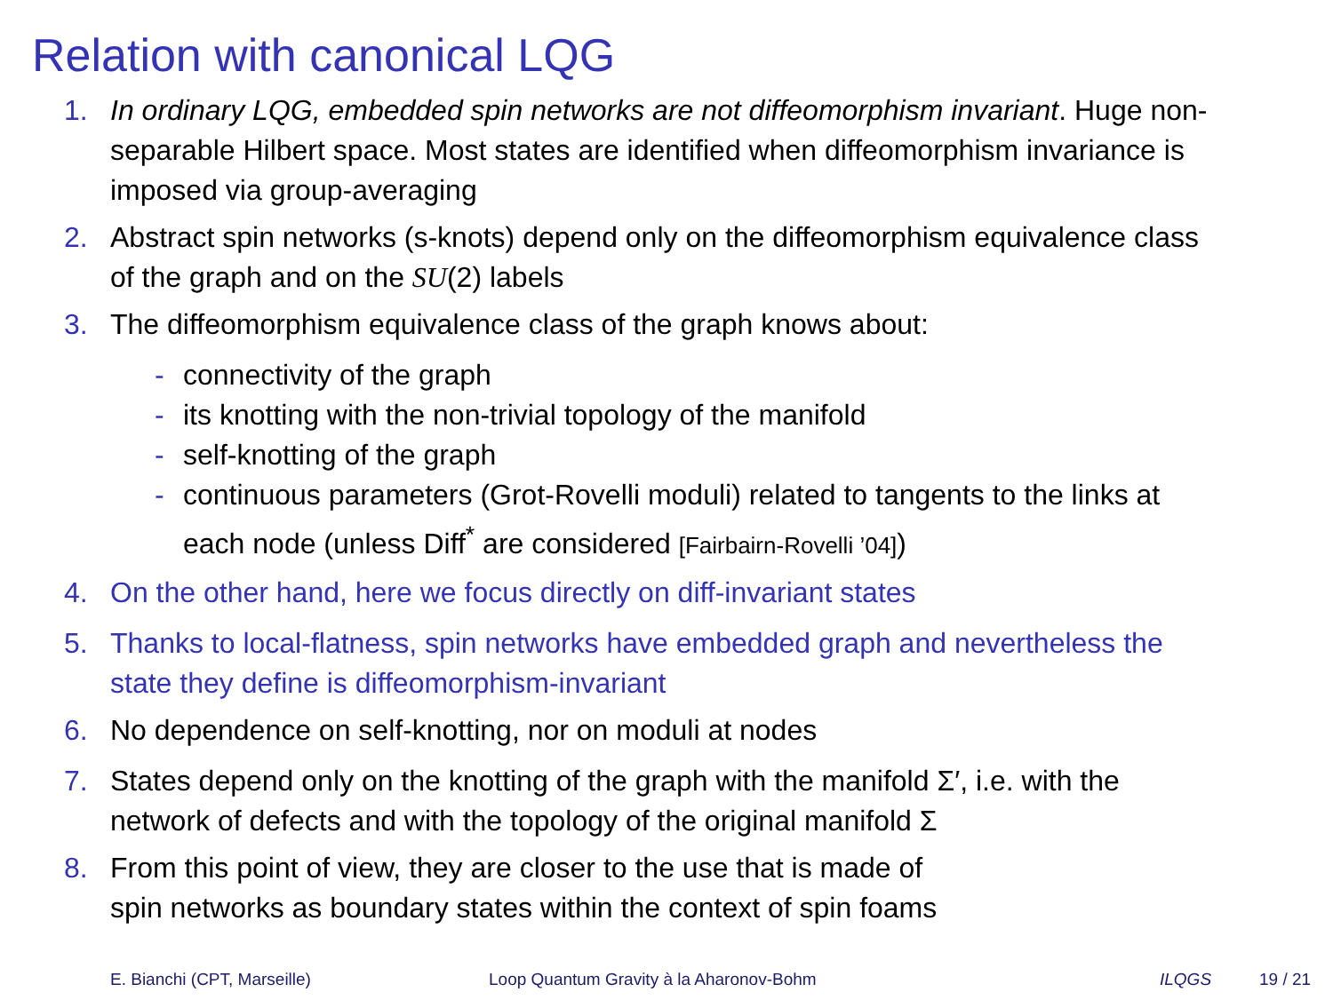Relation with canonical LQG
1. In ordinary LQG, embedded spin networks are not diffeomorphism invariant. Huge non-separable Hilbert space. Most states are identified when diffeomorphism invariance is imposed via group-averaging
2. Abstract spin networks (s-knots) depend only on the diffeomorphism equivalence class of the graph and on the SU(2) labels
3. The diffeomorphism equivalence class of the graph knows about:
- connectivity of the graph
- its knotting with the non-trivial topology of the manifold
- self-knotting of the graph
- continuous parameters (Grot-Rovelli moduli) related to tangents to the links at each node (unless Diff<sup>*</sup> are considered [Fairbairn-Rovelli ’04])
4. On the other hand, here we focus directly on diff-invariant states
5. Thanks to local-flatness, spin networks have embedded graph and nevertheless the state they define is diffeomorphism-invariant
6. No dependence on self-knotting, nor on moduli at nodes
7. States depend only on the knotting of the graph with the manifold Σ′, i.e. with the network of defects and with the topology of the original manifold Σ
8. From this point of view, they are closer to the use that is made of
spin networks as boundary states within the context of spin foams
E. Bianchi (CPT, Marseille) Loop Quantum Gravity à la Aharonov-Bohm ILQGS 19 / 21